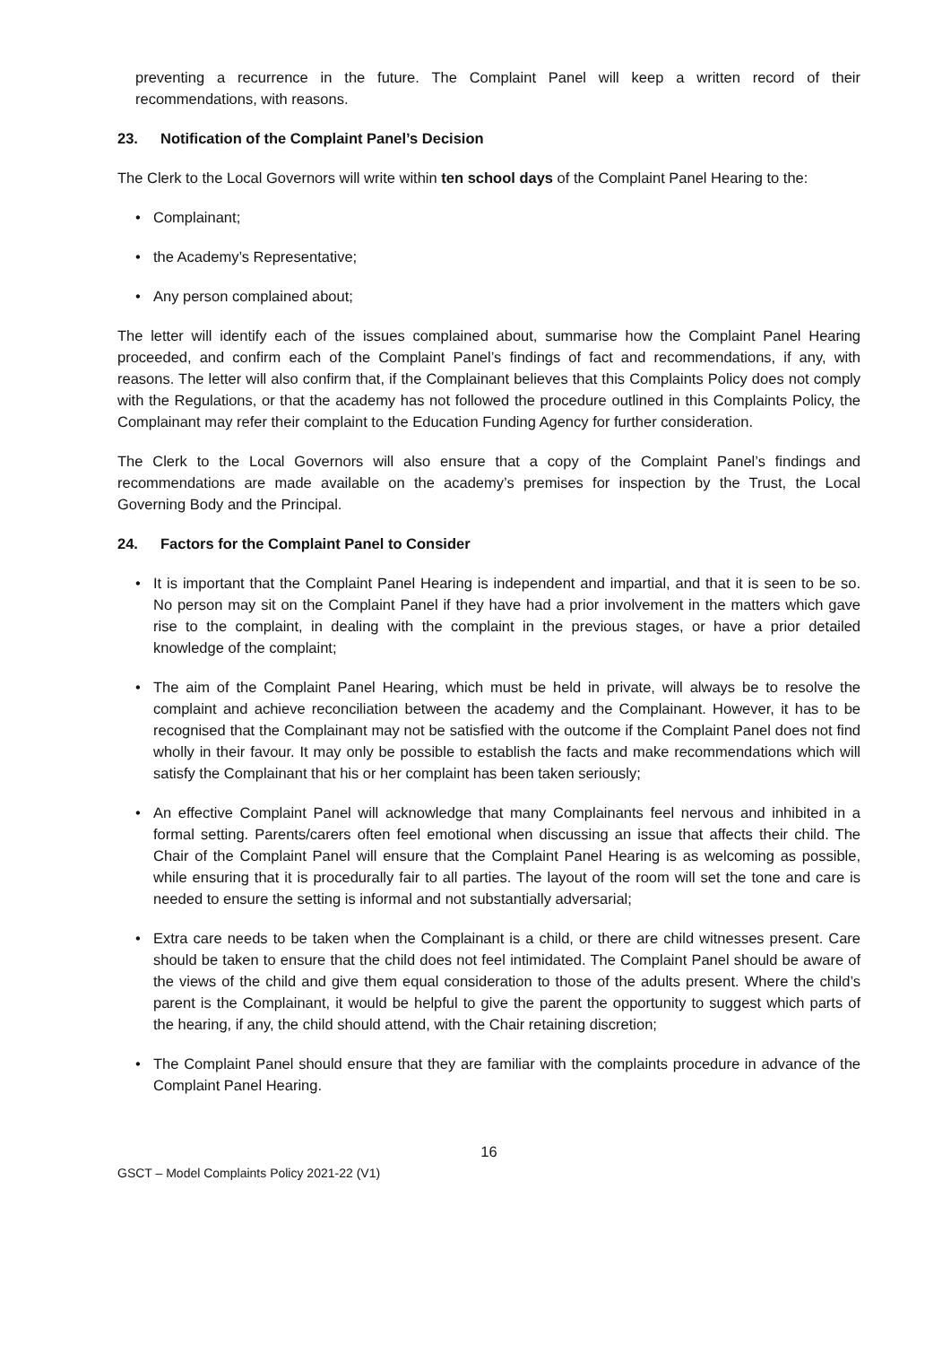preventing a recurrence in the future. The Complaint Panel will keep a written record of their recommendations, with reasons.
23. Notification of the Complaint Panel’s Decision
The Clerk to the Local Governors will write within ten school days of the Complaint Panel Hearing to the:
• Complainant;
• the Academy’s Representative;
• Any person complained about;
The letter will identify each of the issues complained about, summarise how the Complaint Panel Hearing proceeded, and confirm each of the Complaint Panel’s findings of fact and recommendations, if any, with reasons. The letter will also confirm that, if the Complainant believes that this Complaints Policy does not comply with the Regulations, or that the academy has not followed the procedure outlined in this Complaints Policy, the Complainant may refer their complaint to the Education Funding Agency for further consideration.
The Clerk to the Local Governors will also ensure that a copy of the Complaint Panel’s findings and recommendations are made available on the academy’s premises for inspection by the Trust, the Local Governing Body and the Principal.
24. Factors for the Complaint Panel to Consider
• It is important that the Complaint Panel Hearing is independent and impartial, and that it is seen to be so. No person may sit on the Complaint Panel if they have had a prior involvement in the matters which gave rise to the complaint, in dealing with the complaint in the previous stages, or have a prior detailed knowledge of the complaint;
• The aim of the Complaint Panel Hearing, which must be held in private, will always be to resolve the complaint and achieve reconciliation between the academy and the Complainant. However, it has to be recognised that the Complainant may not be satisfied with the outcome if the Complaint Panel does not find wholly in their favour. It may only be possible to establish the facts and make recommendations which will satisfy the Complainant that his or her complaint has been taken seriously;
• An effective Complaint Panel will acknowledge that many Complainants feel nervous and inhibited in a formal setting. Parents/carers often feel emotional when discussing an issue that affects their child. The Chair of the Complaint Panel will ensure that the Complaint Panel Hearing is as welcoming as possible, while ensuring that it is procedurally fair to all parties. The layout of the room will set the tone and care is needed to ensure the setting is informal and not substantially adversarial;
• Extra care needs to be taken when the Complainant is a child, or there are child witnesses present. Care should be taken to ensure that the child does not feel intimidated. The Complaint Panel should be aware of the views of the child and give them equal consideration to those of the adults present. Where the child’s parent is the Complainant, it would be helpful to give the parent the opportunity to suggest which parts of the hearing, if any, the child should attend, with the Chair retaining discretion;
• The Complaint Panel should ensure that they are familiar with the complaints procedure in advance of the Complaint Panel Hearing.
16
GSCT – Model Complaints Policy 2021-22 (V1)